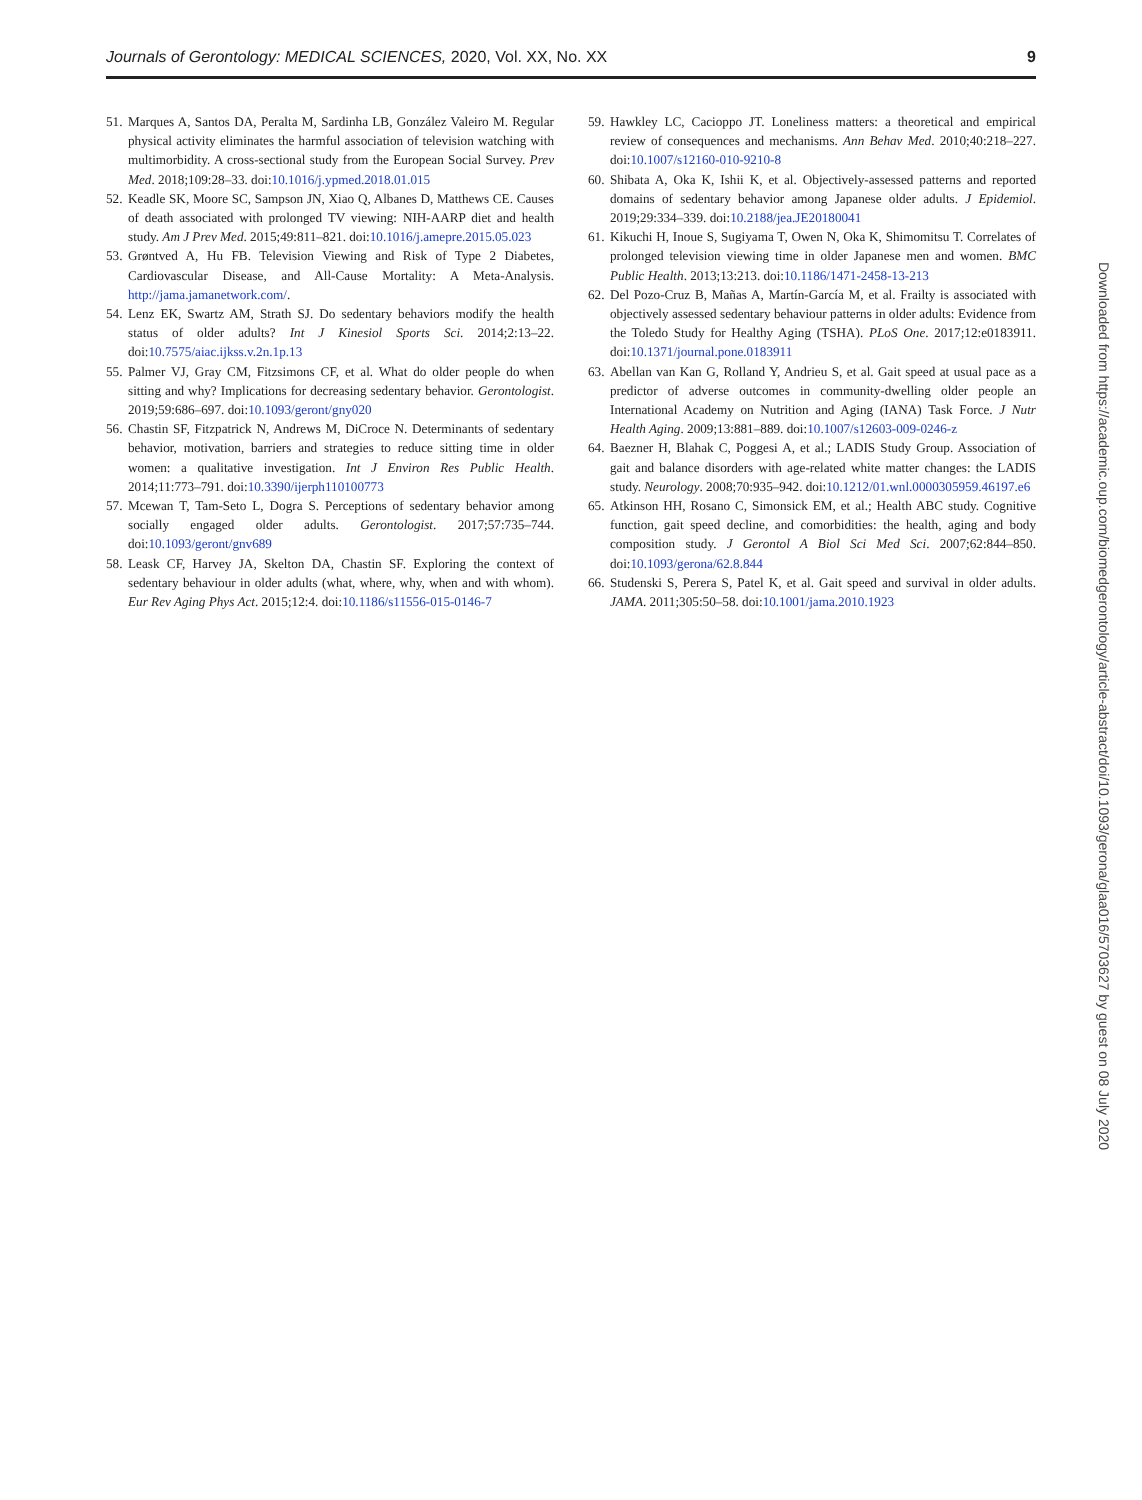Journals of Gerontology: MEDICAL SCIENCES, 2020, Vol. XX, No. XX 9
51. Marques A, Santos DA, Peralta M, Sardinha LB, González Valeiro M. Regular physical activity eliminates the harmful association of television watching with multimorbidity. A cross-sectional study from the European Social Survey. Prev Med. 2018;109:28–33. doi:10.1016/j.ypmed.2018.01.015
52. Keadle SK, Moore SC, Sampson JN, Xiao Q, Albanes D, Matthews CE. Causes of death associated with prolonged TV viewing: NIH-AARP diet and health study. Am J Prev Med. 2015;49:811–821. doi:10.1016/j.amepre.2015.05.023
53. Grøntved A, Hu FB. Television Viewing and Risk of Type 2 Diabetes, Cardiovascular Disease, and All-Cause Mortality: A Meta-Analysis. http://jama.jamanetwork.com/.
54. Lenz EK, Swartz AM, Strath SJ. Do sedentary behaviors modify the health status of older adults? Int J Kinesiol Sports Sci. 2014;2:13–22. doi:10.7575/aiac.ijkss.v.2n.1p.13
55. Palmer VJ, Gray CM, Fitzsimons CF, et al. What do older people do when sitting and why? Implications for decreasing sedentary behavior. Gerontologist. 2019;59:686–697. doi:10.1093/geront/gny020
56. Chastin SF, Fitzpatrick N, Andrews M, DiCroce N. Determinants of sedentary behavior, motivation, barriers and strategies to reduce sitting time in older women: a qualitative investigation. Int J Environ Res Public Health. 2014;11:773–791. doi:10.3390/ijerph110100773
57. Mcewan T, Tam-Seto L, Dogra S. Perceptions of sedentary behavior among socially engaged older adults. Gerontologist. 2017;57:735–744. doi:10.1093/geront/gnv689
58. Leask CF, Harvey JA, Skelton DA, Chastin SF. Exploring the context of sedentary behaviour in older adults (what, where, why, when and with whom). Eur Rev Aging Phys Act. 2015;12:4. doi:10.1186/s11556-015-0146-7
59. Hawkley LC, Cacioppo JT. Loneliness matters: a theoretical and empirical review of consequences and mechanisms. Ann Behav Med. 2010;40:218–227. doi:10.1007/s12160-010-9210-8
60. Shibata A, Oka K, Ishii K, et al. Objectively-assessed patterns and reported domains of sedentary behavior among Japanese older adults. J Epidemiol. 2019;29:334–339. doi:10.2188/jea.JE20180041
61. Kikuchi H, Inoue S, Sugiyama T, Owen N, Oka K, Shimomitsu T. Correlates of prolonged television viewing time in older Japanese men and women. BMC Public Health. 2013;13:213. doi:10.1186/1471-2458-13-213
62. Del Pozo-Cruz B, Mañas A, Martín-García M, et al. Frailty is associated with objectively assessed sedentary behaviour patterns in older adults: Evidence from the Toledo Study for Healthy Aging (TSHA). PLoS One. 2017;12:e0183911. doi:10.1371/journal.pone.0183911
63. Abellan van Kan G, Rolland Y, Andrieu S, et al. Gait speed at usual pace as a predictor of adverse outcomes in community-dwelling older people an International Academy on Nutrition and Aging (IANA) Task Force. J Nutr Health Aging. 2009;13:881–889. doi:10.1007/s12603-009-0246-z
64. Baezner H, Blahak C, Poggesi A, et al.; LADIS Study Group. Association of gait and balance disorders with age-related white matter changes: the LADIS study. Neurology. 2008;70:935–942. doi:10.1212/01.wnl.0000305959.46197.e6
65. Atkinson HH, Rosano C, Simonsick EM, et al.; Health ABC study. Cognitive function, gait speed decline, and comorbidities: the health, aging and body composition study. J Gerontol A Biol Sci Med Sci. 2007;62:844–850. doi:10.1093/gerona/62.8.844
66. Studenski S, Perera S, Patel K, et al. Gait speed and survival in older adults. JAMA. 2011;305:50–58. doi:10.1001/jama.2010.1923
Downloaded from https://academic.oup.com/biomedgerontology/article-abstract/doi/10.1093/gerona/glaa016/5703627 by guest on 08 July 2020